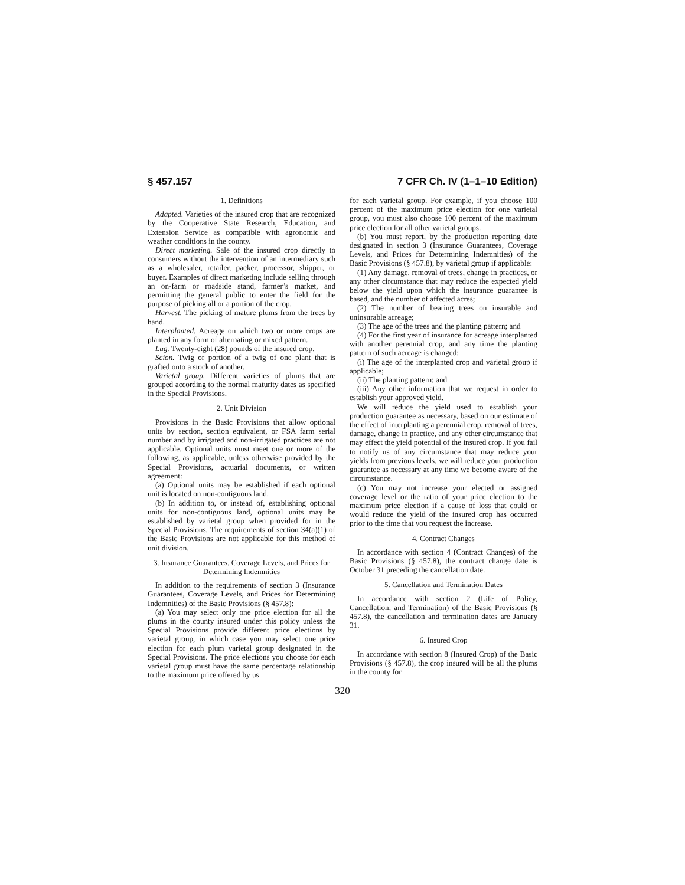§ 457.157 7 CFR Ch. IV (1–1–10 Edition)
1. Definitions
Adapted. Varieties of the insured crop that are recognized by the Cooperative State Research, Education, and Extension Service as compatible with agronomic and weather conditions in the county.
Direct marketing. Sale of the insured crop directly to consumers without the intervention of an intermediary such as a wholesaler, retailer, packer, processor, shipper, or buyer. Examples of direct marketing include selling through an on-farm or roadside stand, farmer’s market, and permitting the general public to enter the field for the purpose of picking all or a portion of the crop.
Harvest. The picking of mature plums from the trees by hand.
Interplanted. Acreage on which two or more crops are planted in any form of alternating or mixed pattern.
Lug. Twenty-eight (28) pounds of the insured crop.
Scion. Twig or portion of a twig of one plant that is grafted onto a stock of another.
Varietal group. Different varieties of plums that are grouped according to the normal maturity dates as specified in the Special Provisions.
2. Unit Division
Provisions in the Basic Provisions that allow optional units by section, section equivalent, or FSA farm serial number and by irrigated and non-irrigated practices are not applicable. Optional units must meet one or more of the following, as applicable, unless otherwise provided by the Special Provisions, actuarial documents, or written agreement:
(a) Optional units may be established if each optional unit is located on non-contiguous land.
(b) In addition to, or instead of, establishing optional units for non-contiguous land, optional units may be established by varietal group when provided for in the Special Provisions. The requirements of section 34(a)(1) of the Basic Provisions are not applicable for this method of unit division.
3. Insurance Guarantees, Coverage Levels, and Prices for Determining Indemnities
In addition to the requirements of section 3 (Insurance Guarantees, Coverage Levels, and Prices for Determining Indemnities) of the Basic Provisions (§ 457.8):
(a) You may select only one price election for all the plums in the county insured under this policy unless the Special Provisions provide different price elections by varietal group, in which case you may select one price election for each plum varietal group designated in the Special Provisions. The price elections you choose for each varietal group must have the same percentage relationship to the maximum price offered by us
for each varietal group. For example, if you choose 100 percent of the maximum price election for one varietal group, you must also choose 100 percent of the maximum price election for all other varietal groups.
(b) You must report, by the production reporting date designated in section 3 (Insurance Guarantees, Coverage Levels, and Prices for Determining Indemnities) of the Basic Provisions (§ 457.8), by varietal group if applicable:
(1) Any damage, removal of trees, change in practices, or any other circumstance that may reduce the expected yield below the yield upon which the insurance guarantee is based, and the number of affected acres;
(2) The number of bearing trees on insurable and uninsurable acreage;
(3) The age of the trees and the planting pattern; and
(4) For the first year of insurance for acreage interplanted with another perennial crop, and any time the planting pattern of such acreage is changed:
(i) The age of the interplanted crop and varietal group if applicable;
(ii) The planting pattern; and
(iii) Any other information that we request in order to establish your approved yield.
We will reduce the yield used to establish your production guarantee as necessary, based on our estimate of the effect of interplanting a perennial crop, removal of trees, damage, change in practice, and any other circumstance that may effect the yield potential of the insured crop. If you fail to notify us of any circumstance that may reduce your yields from previous levels, we will reduce your production guarantee as necessary at any time we become aware of the circumstance.
(c) You may not increase your elected or assigned coverage level or the ratio of your price election to the maximum price election if a cause of loss that could or would reduce the yield of the insured crop has occurred prior to the time that you request the increase.
4. Contract Changes
In accordance with section 4 (Contract Changes) of the Basic Provisions (§ 457.8), the contract change date is October 31 preceding the cancellation date.
5. Cancellation and Termination Dates
In accordance with section 2 (Life of Policy, Cancellation, and Termination) of the Basic Provisions (§ 457.8), the cancellation and termination dates are January 31.
6. Insured Crop
In accordance with section 8 (Insured Crop) of the Basic Provisions (§ 457.8), the crop insured will be all the plums in the county for
320